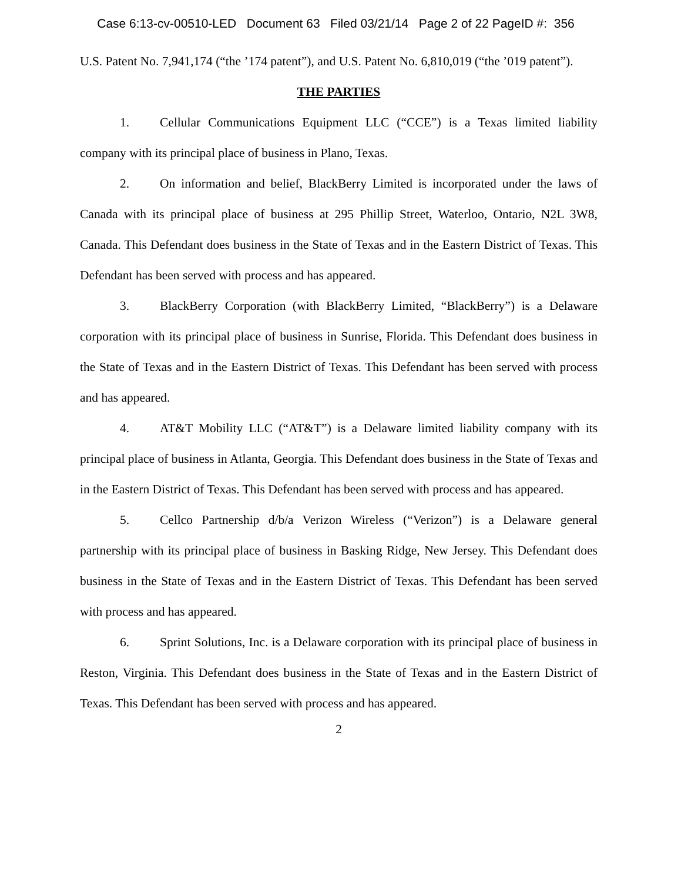Case 6:13-cv-00510-LED Document 63 Filed 03/21/14 Page 2 of 22 PageID #: 356
U.S. Patent No. 7,941,174 (“the ’174 patent”), and U.S. Patent No. 6,810,019 (“the ’019 patent”).
THE PARTIES
1. Cellular Communications Equipment LLC (“CCE”) is a Texas limited liability company with its principal place of business in Plano, Texas.
2. On information and belief, BlackBerry Limited is incorporated under the laws of Canada with its principal place of business at 295 Phillip Street, Waterloo, Ontario, N2L 3W8, Canada. This Defendant does business in the State of Texas and in the Eastern District of Texas. This Defendant has been served with process and has appeared.
3. BlackBerry Corporation (with BlackBerry Limited, “BlackBerry”) is a Delaware corporation with its principal place of business in Sunrise, Florida. This Defendant does business in the State of Texas and in the Eastern District of Texas. This Defendant has been served with process and has appeared.
4. AT&T Mobility LLC (“AT&T”) is a Delaware limited liability company with its principal place of business in Atlanta, Georgia. This Defendant does business in the State of Texas and in the Eastern District of Texas. This Defendant has been served with process and has appeared.
5. Cellco Partnership d/b/a Verizon Wireless (“Verizon”) is a Delaware general partnership with its principal place of business in Basking Ridge, New Jersey. This Defendant does business in the State of Texas and in the Eastern District of Texas. This Defendant has been served with process and has appeared.
6. Sprint Solutions, Inc. is a Delaware corporation with its principal place of business in Reston, Virginia. This Defendant does business in the State of Texas and in the Eastern District of Texas. This Defendant has been served with process and has appeared.
2